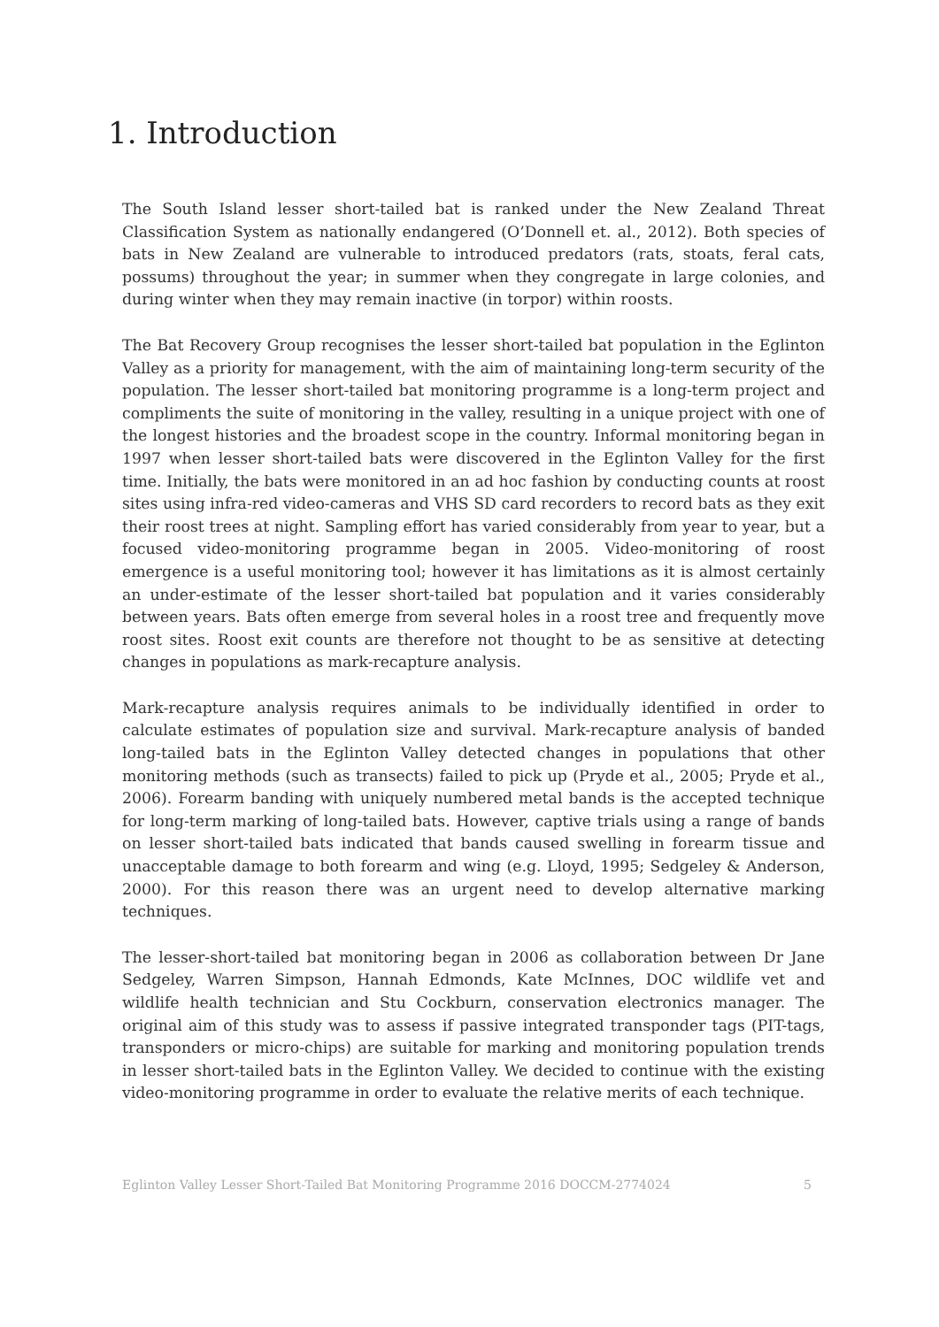1. Introduction
The South Island lesser short-tailed bat is ranked under the New Zealand Threat Classification System as nationally endangered (O’Donnell et. al., 2012). Both species of bats in New Zealand are vulnerable to introduced predators (rats, stoats, feral cats, possums) throughout the year; in summer when they congregate in large colonies, and during winter when they may remain inactive (in torpor) within roosts.
The Bat Recovery Group recognises the lesser short-tailed bat population in the Eglinton Valley as a priority for management, with the aim of maintaining long-term security of the population. The lesser short-tailed bat monitoring programme is a long-term project and compliments the suite of monitoring in the valley, resulting in a unique project with one of the longest histories and the broadest scope in the country. Informal monitoring began in 1997 when lesser short-tailed bats were discovered in the Eglinton Valley for the first time. Initially, the bats were monitored in an ad hoc fashion by conducting counts at roost sites using infra-red video-cameras and VHS SD card recorders to record bats as they exit their roost trees at night. Sampling effort has varied considerably from year to year, but a focused video-monitoring programme began in 2005. Video-monitoring of roost emergence is a useful monitoring tool; however it has limitations as it is almost certainly an under-estimate of the lesser short-tailed bat population and it varies considerably between years. Bats often emerge from several holes in a roost tree and frequently move roost sites. Roost exit counts are therefore not thought to be as sensitive at detecting changes in populations as mark-recapture analysis.
Mark-recapture analysis requires animals to be individually identified in order to calculate estimates of population size and survival. Mark-recapture analysis of banded long-tailed bats in the Eglinton Valley detected changes in populations that other monitoring methods (such as transects) failed to pick up (Pryde et al., 2005; Pryde et al., 2006). Forearm banding with uniquely numbered metal bands is the accepted technique for long-term marking of long-tailed bats. However, captive trials using a range of bands on lesser short-tailed bats indicated that bands caused swelling in forearm tissue and unacceptable damage to both forearm and wing (e.g. Lloyd, 1995; Sedgeley & Anderson, 2000). For this reason there was an urgent need to develop alternative marking techniques.
The lesser-short-tailed bat monitoring began in 2006 as collaboration between Dr Jane Sedgeley, Warren Simpson, Hannah Edmonds, Kate McInnes, DOC wildlife vet and wildlife health technician and Stu Cockburn, conservation electronics manager. The original aim of this study was to assess if passive integrated transponder tags (PIT-tags, transponders or micro-chips) are suitable for marking and monitoring population trends in lesser short-tailed bats in the Eglinton Valley. We decided to continue with the existing video-monitoring programme in order to evaluate the relative merits of each technique.
Eglinton Valley Lesser Short-Tailed Bat Monitoring Programme 2016 DOCCM-2774024 5